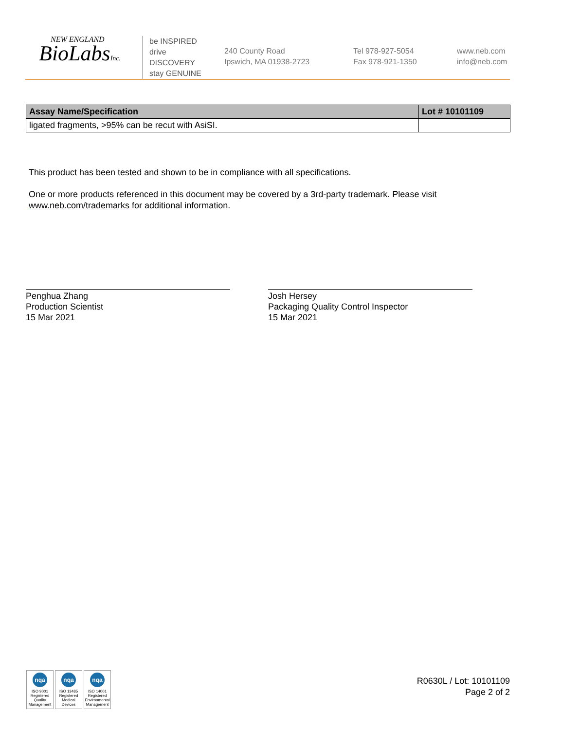NEW ENGLAND
BioLabsInc.
be INSPIRED
drive DISCOVERY
stay GENUINE
240 County Road
Ipswich, MA 01938-2723
Tel 978-927-5054
Fax 978-921-1350
www.neb.com
info@neb.com
| Assay Name/Specification | Lot # 10101109 |
| --- | --- |
| ligated fragments, >95% can be recut with AsiSI. | |
This product has been tested and shown to be in compliance with all specifications.
One or more products referenced in this document may be covered by a 3rd-party trademark. Please visit
www.neb.com/trademarks for additional information.
Penghua Zhang
Production Scientist
15 Mar 2021
Josh Hersey
Packaging Quality Control Inspector
15 Mar 2021
nqa
ISO 9001
Registered
Quality Management
nqa
ISO 13485
Registered
Medical Devices
nqa
ISO 14001
Registered
Environmental Management
R0630L / Lot: 10101109
Page 2 of 2